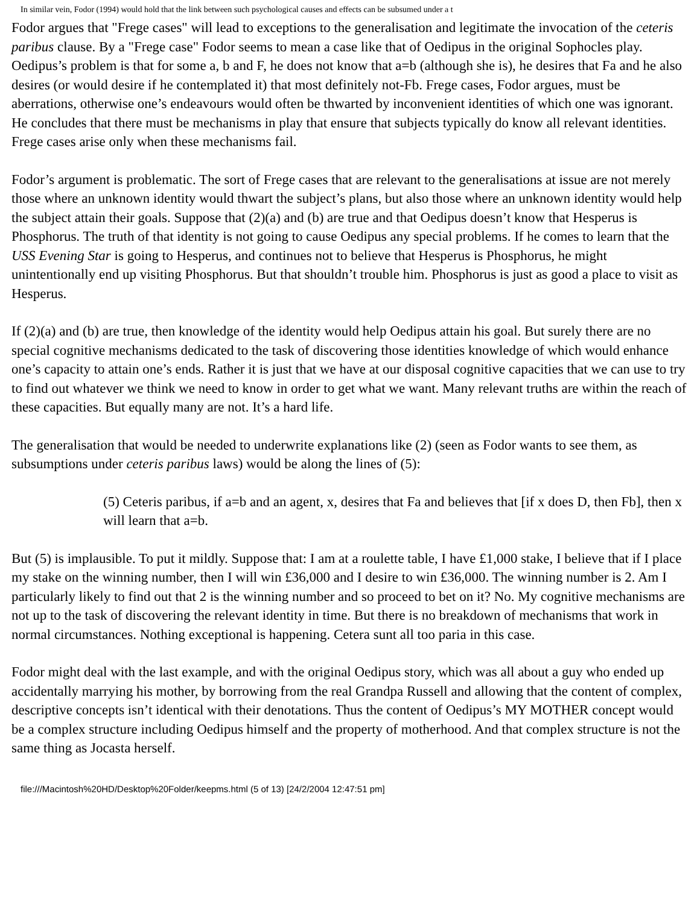In similar vein, Fodor (1994) would hold that the link between such psychological causes and effects can be subsumed under a t
Fodor argues that "Frege cases" will lead to exceptions to the generalisation and legitimate the invocation of the ceteris paribus clause. By a "Frege case" Fodor seems to mean a case like that of Oedipus in the original Sophocles play. Oedipus’s problem is that for some a, b and F, he does not know that a=b (although she is), he desires that Fa and he also desires (or would desire if he contemplated it) that most definitely not-Fb. Frege cases, Fodor argues, must be aberrations, otherwise one’s endeavours would often be thwarted by inconvenient identities of which one was ignorant. He concludes that there must be mechanisms in play that ensure that subjects typically do know all relevant identities. Frege cases arise only when these mechanisms fail.
Fodor’s argument is problematic. The sort of Frege cases that are relevant to the generalisations at issue are not merely those where an unknown identity would thwart the subject’s plans, but also those where an unknown identity would help the subject attain their goals. Suppose that (2)(a) and (b) are true and that Oedipus doesn’t know that Hesperus is Phosphorus. The truth of that identity is not going to cause Oedipus any special problems. If he comes to learn that the USS Evening Star is going to Hesperus, and continues not to believe that Hesperus is Phosphorus, he might unintentionally end up visiting Phosphorus. But that shouldn’t trouble him. Phosphorus is just as good a place to visit as Hesperus.
If (2)(a) and (b) are true, then knowledge of the identity would help Oedipus attain his goal. But surely there are no special cognitive mechanisms dedicated to the task of discovering those identities knowledge of which would enhance one’s capacity to attain one’s ends. Rather it is just that we have at our disposal cognitive capacities that we can use to try to find out whatever we think we need to know in order to get what we want. Many relevant truths are within the reach of these capacities. But equally many are not. It’s a hard life.
The generalisation that would be needed to underwrite explanations like (2) (seen as Fodor wants to see them, as subsumptions under ceteris paribus laws) would be along the lines of (5):
(5) Ceteris paribus, if a=b and an agent, x, desires that Fa and believes that [if x does D, then Fb], then x will learn that a=b.
But (5) is implausible. To put it mildly. Suppose that: I am at a roulette table, I have £1,000 stake, I believe that if I place my stake on the winning number, then I will win £36,000 and I desire to win £36,000. The winning number is 2. Am I particularly likely to find out that 2 is the winning number and so proceed to bet on it? No. My cognitive mechanisms are not up to the task of discovering the relevant identity in time. But there is no breakdown of mechanisms that work in normal circumstances. Nothing exceptional is happening. Cetera sunt all too paria in this case.
Fodor might deal with the last example, and with the original Oedipus story, which was all about a guy who ended up accidentally marrying his mother, by borrowing from the real Grandpa Russell and allowing that the content of complex, descriptive concepts isn’t identical with their denotations. Thus the content of Oedipus’s MY MOTHER concept would be a complex structure including Oedipus himself and the property of motherhood. And that complex structure is not the same thing as Jocasta herself.
file:///Macintosh%20HD/Desktop%20Folder/keepms.html (5 of 13) [24/2/2004 12:47:51 pm]